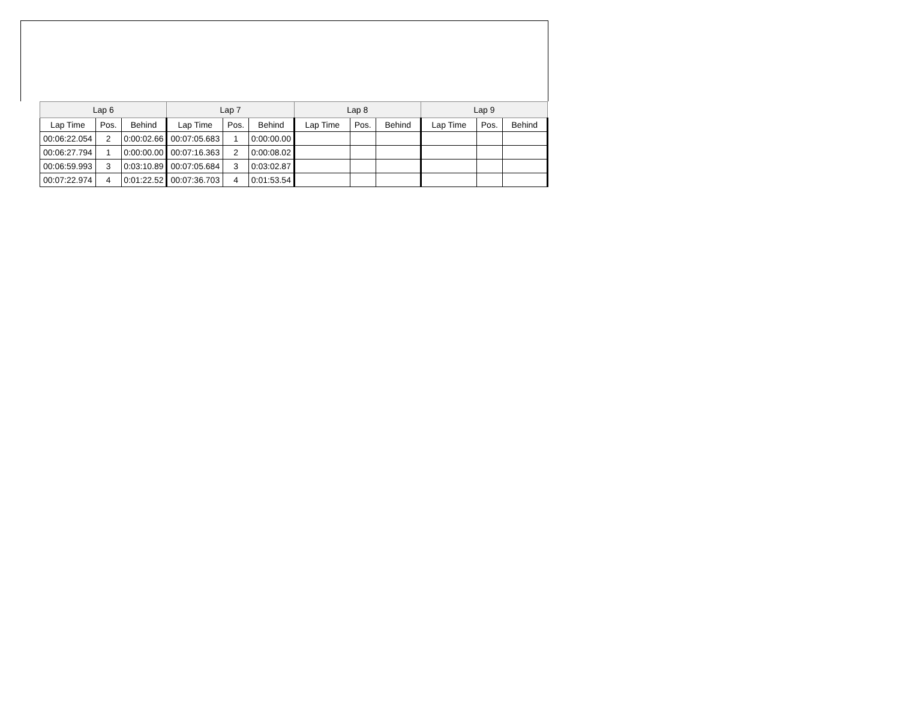| Lap 6 | | | Lap 7 | | | Lap 8 | | | Lap 9 | | |
| --- | --- | --- | --- | --- | --- | --- | --- | --- | --- | --- | --- |
| Lap Time | Pos. | Behind | Lap Time | Pos. | Behind | Lap Time | Pos. | Behind | Lap Time | Pos. | Behind |
| 00:06:22.054 | 2 | 0:00:02.66 | 00:07:05.683 | 1 | 0:00:00.00 | | | | | | |
| 00:06:27.794 | 1 | 0:00:00.00 | 00:07:16.363 | 2 | 0:00:08.02 | | | | | | |
| 00:06:59.993 | 3 | 0:03:10.89 | 00:07:05.684 | 3 | 0:03:02.87 | | | | | | |
| 00:07:22.974 | 4 | 0:01:22.52 | 00:07:36.703 | 4 | 0:01:53.54 | | | | | | |